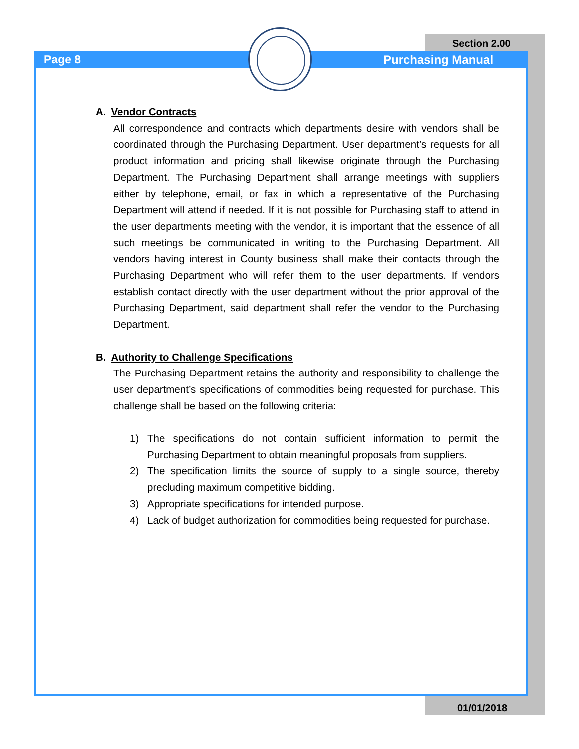Page 8
Section 2.00
Purchasing Manual
A. Vendor Contracts
All correspondence and contracts which departments desire with vendors shall be coordinated through the Purchasing Department. User department’s requests for all product information and pricing shall likewise originate through the Purchasing Department. The Purchasing Department shall arrange meetings with suppliers either by telephone, email, or fax in which a representative of the Purchasing Department will attend if needed. If it is not possible for Purchasing staff to attend in the user departments meeting with the vendor, it is important that the essence of all such meetings be communicated in writing to the Purchasing Department. All vendors having interest in County business shall make their contacts through the Purchasing Department who will refer them to the user departments. If vendors establish contact directly with the user department without the prior approval of the Purchasing Department, said department shall refer the vendor to the Purchasing Department.
B. Authority to Challenge Specifications
The Purchasing Department retains the authority and responsibility to challenge the user department’s specifications of commodities being requested for purchase. This challenge shall be based on the following criteria:
1) The specifications do not contain sufficient information to permit the Purchasing Department to obtain meaningful proposals from suppliers.
2) The specification limits the source of supply to a single source, thereby precluding maximum competitive bidding.
3) Appropriate specifications for intended purpose.
4) Lack of budget authorization for commodities being requested for purchase.
01/01/2018